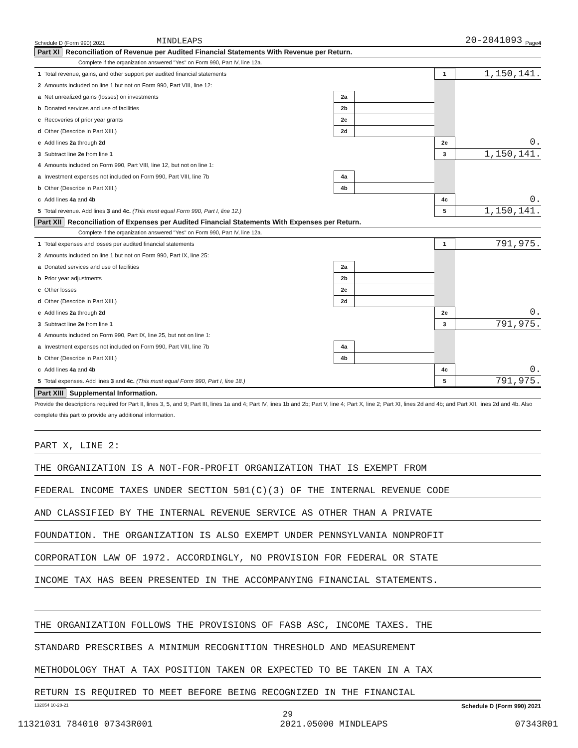Schedule D (Form 990) 2021 MINDLEAPS 20-2041093 Page 4
Part XI Reconciliation of Revenue per Audited Financial Statements With Revenue per Return.
Complete if the organization answered "Yes" on Form 990, Part IV, line 12a.
| 1 | Total revenue, gains, and other support per audited financial statements | | | 1 | 1,150,141. |
| 2 | Amounts included on line 1 but not on Form 990, Part VIII, line 12: | | | | |
| a | Net unrealized gains (losses) on investments | 2a | | | |
| b | Donated services and use of facilities | 2b | | | |
| c | Recoveries of prior year grants | 2c | | | |
| d | Other (Describe in Part XIII.) | 2d | | | |
| e | Add lines 2a through 2d | | | 2e | 0. |
| 3 | Subtract line 2e from line 1 | | | 3 | 1,150,141. |
| 4 | Amounts included on Form 990, Part VIII, line 12, but not on line 1: | | | | |
| a | Investment expenses not included on Form 990, Part VIII, line 7b | 4a | | | |
| b | Other (Describe in Part XIII.) | 4b | | | |
| c | Add lines 4a and 4b | | | 4c | 0. |
| 5 | Total revenue. Add lines 3 and 4c. (This must equal Form 990, Part I, line 12.) | | | 5 | 1,150,141. |
Part XII Reconciliation of Expenses per Audited Financial Statements With Expenses per Return.
Complete if the organization answered "Yes" on Form 990, Part IV, line 12a.
| 1 | Total expenses and losses per audited financial statements | | | 1 | 791,975. |
| 2 | Amounts included on line 1 but not on Form 990, Part IX, line 25: | | | | |
| a | Donated services and use of facilities | 2a | | | |
| b | Prior year adjustments | 2b | | | |
| c | Other losses | 2c | | | |
| d | Other (Describe in Part XIII.) | 2d | | | |
| e | Add lines 2a through 2d | | | 2e | 0. |
| 3 | Subtract line 2e from line 1 | | | 3 | 791,975. |
| 4 | Amounts included on Form 990, Part IX, line 25, but not on line 1: | | | | |
| a | Investment expenses not included on Form 990, Part VIII, line 7b | 4a | | | |
| b | Other (Describe in Part XIII.) | 4b | | | |
| c | Add lines 4a and 4b | | | 4c | 0. |
| 5 | Total expenses. Add lines 3 and 4c. (This must equal Form 990, Part I, line 18.) | | | 5 | 791,975. |
Part XIII Supplemental Information.
Provide the descriptions required for Part II, lines 3, 5, and 9; Part III, lines 1a and 4; Part IV, lines 1b and 2b; Part V, line 4; Part X, line 2; Part XI, lines 2d and 4b; and Part XII, lines 2d and 4b. Also complete this part to provide any additional information.
PART X, LINE 2:
THE ORGANIZATION IS A NOT-FOR-PROFIT ORGANIZATION THAT IS EXEMPT FROM
FEDERAL INCOME TAXES UNDER SECTION 501(C)(3) OF THE INTERNAL REVENUE CODE
AND CLASSIFIED BY THE INTERNAL REVENUE SERVICE AS OTHER THAN A PRIVATE
FOUNDATION. THE ORGANIZATION IS ALSO EXEMPT UNDER PENNSYLVANIA NONPROFIT
CORPORATION LAW OF 1972. ACCORDINGLY, NO PROVISION FOR FEDERAL OR STATE
INCOME TAX HAS BEEN PRESENTED IN THE ACCOMPANYING FINANCIAL STATEMENTS.
THE ORGANIZATION FOLLOWS THE PROVISIONS OF FASB ASC, INCOME TAXES. THE
STANDARD PRESCRIBES A MINIMUM RECOGNITION THRESHOLD AND MEASUREMENT
METHODOLOGY THAT A TAX POSITION TAKEN OR EXPECTED TO BE TAKEN IN A TAX
RETURN IS REQUIRED TO MEET BEFORE BEING RECOGNIZED IN THE FINANCIAL
132054 10-28-21 Schedule D (Form 990) 2021
29
11321031 784010 07343R001 2021.05000 MINDLEAPS 07343R01